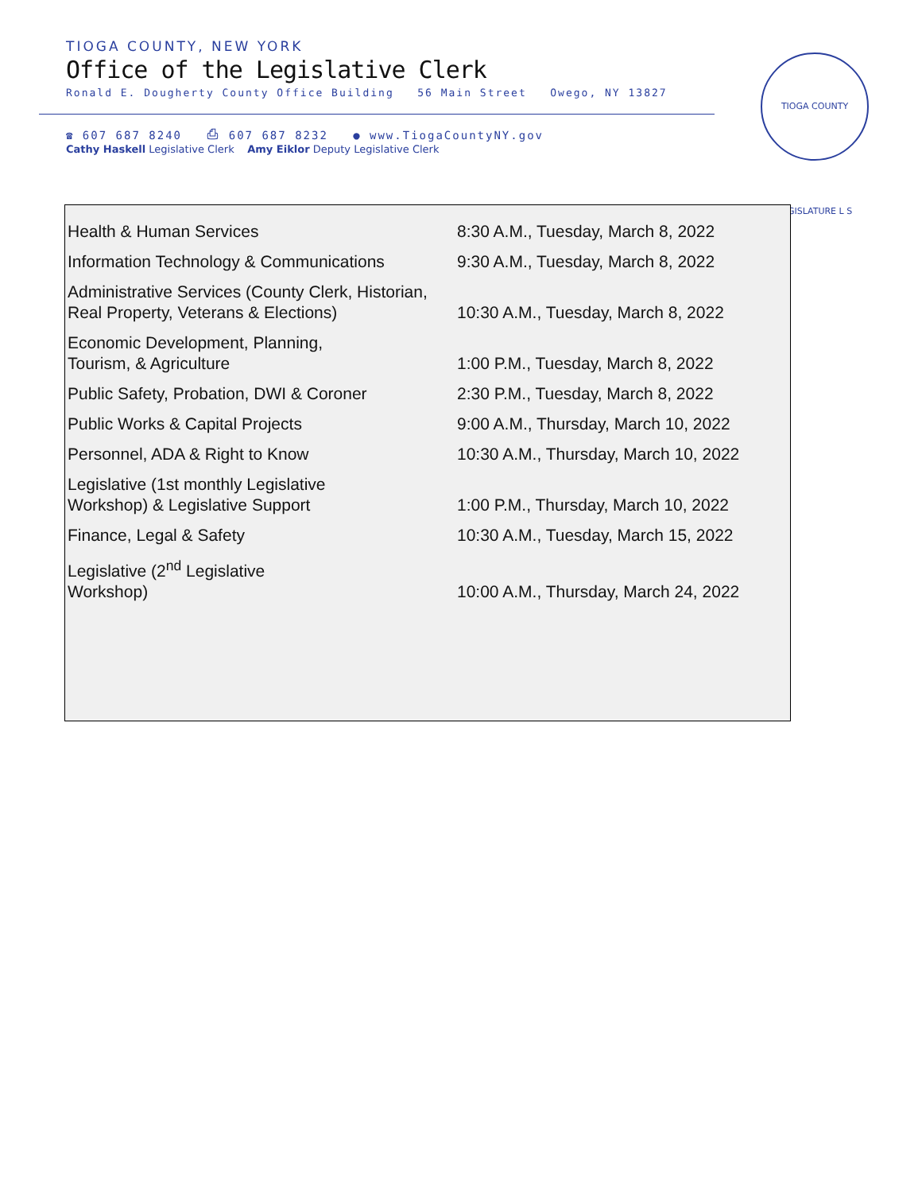TIOGA COUNTY, NEW YORK
Office of the Legislative Clerk
Ronald E. Dougherty County Office Building 56 Main Street Owego, NY 13827
☎ 607 687 8240 ⎙ 607 687 8232 ● www.TiogaCountyNY.gov
Cathy Haskell Legislative Clerk Amy Eiklor Deputy Legislative Clerk
TIOGA COUNTY LEGISLATURE L S
| Health & Human Services | 8:30 A.M., Tuesday, March 8, 2022 |
| Information Technology & Communications | 9:30 A.M., Tuesday, March 8, 2022 |
| Administrative Services (County Clerk, Historian, Real Property, Veterans & Elections) | 10:30 A.M., Tuesday, March 8, 2022 |
| Economic Development, Planning, Tourism, & Agriculture | 1:00 P.M., Tuesday, March 8, 2022 |
| Public Safety, Probation, DWI & Coroner | 2:30 P.M., Tuesday, March 8, 2022 |
| Public Works & Capital Projects | 9:00 A.M., Thursday, March 10, 2022 |
| Personnel, ADA & Right to Know | 10:30 A.M., Thursday, March 10, 2022 |
| Legislative (1st monthly Legislative Workshop) & Legislative Support | 1:00 P.M., Thursday, March 10, 2022 |
| Finance, Legal & Safety | 10:30 A.M., Tuesday, March 15, 2022 |
| Legislative (2<sup>nd</sup> Legislative Workshop) | 10:00 A.M., Thursday, March 24, 2022 |